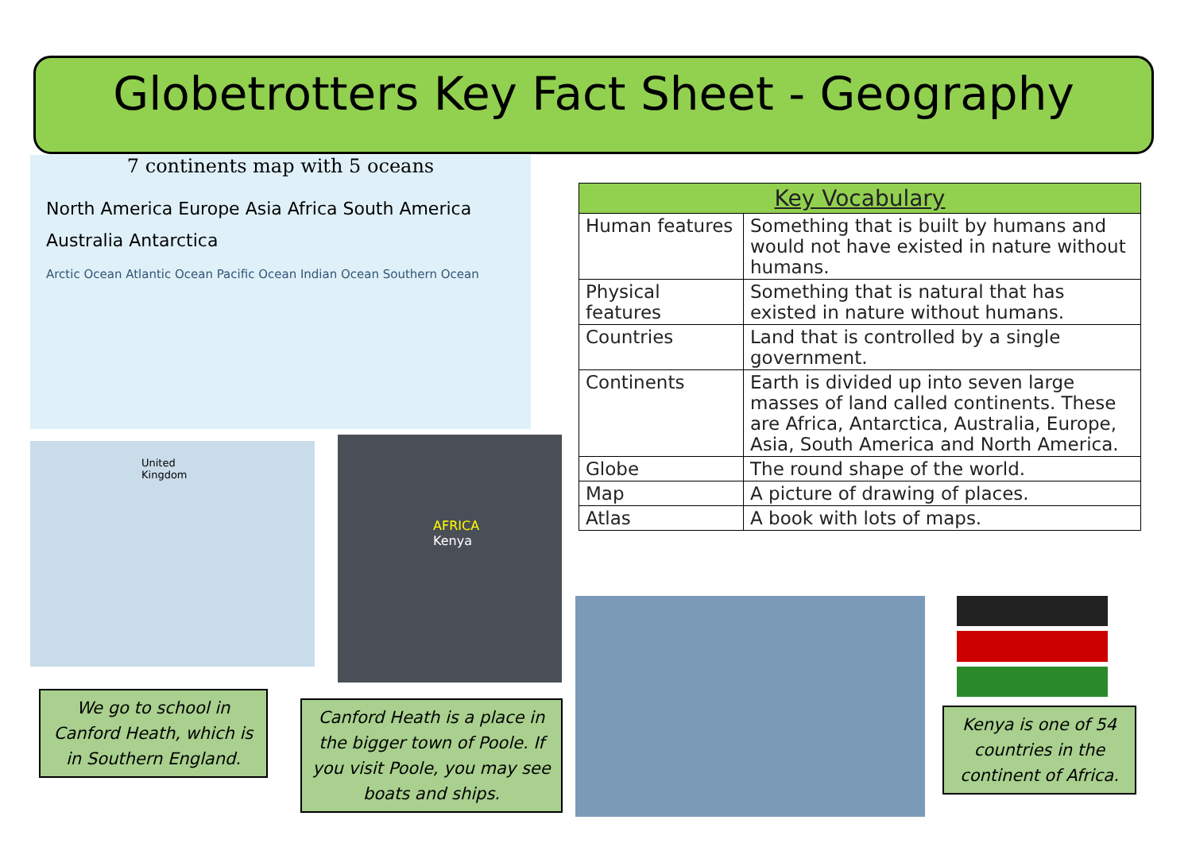Globetrotters Key Fact Sheet - Geography
7 continents map with 5 oceans
North America Europe Asia Africa South America Australia Antarctica
Arctic Ocean Atlantic Ocean Pacific Ocean Indian Ocean Southern Ocean
| Key Vocabulary | |
| --- | --- |
| Human features | Something that is built by humans and would not have existed in nature without humans. |
| Physical features | Something that is natural that has existed in nature without humans. |
| Countries | Land that is controlled by a single government. |
| Continents | Earth is divided up into seven large masses of land called continents. These are Africa, Antarctica, Australia, Europe, Asia, South America and North America. |
| Globe | The round shape of the world. |
| Map | A picture of drawing of places. |
| Atlas | A book with lots of maps. |
United Kingdom
AFRICA
Kenya
We go to school in Canford Heath, which is in Southern England.
Canford Heath is a place in the bigger town of Poole. If you visit Poole, you may see boats and ships.
Kenya is one of 54 countries in the continent of Africa.